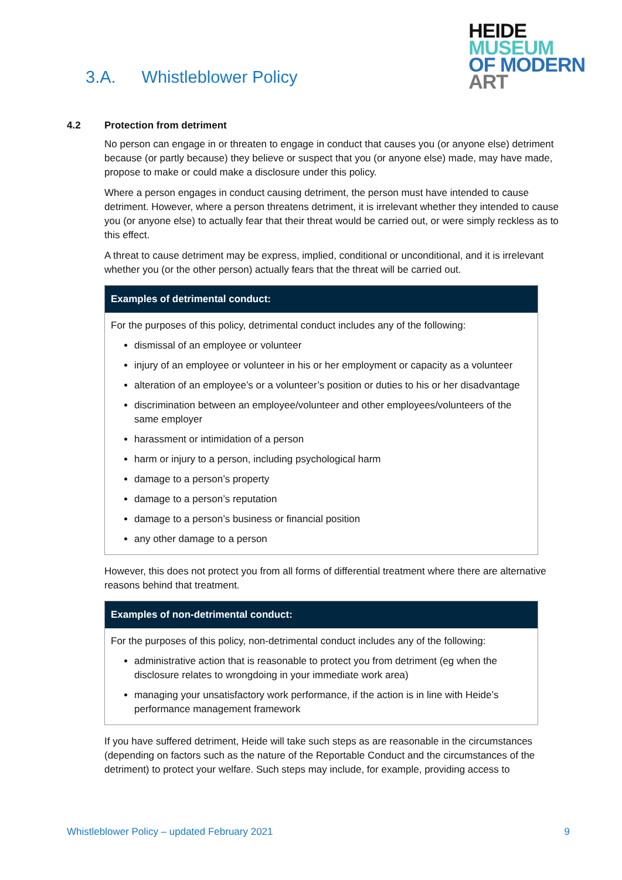3.A. Whistleblower Policy
HEIDE
MUSEUM
OF MODERN
ART
4.2 Protection from detriment
No person can engage in or threaten to engage in conduct that causes you (or anyone else) detriment because (or partly because) they believe or suspect that you (or anyone else) made, may have made, propose to make or could make a disclosure under this policy.
Where a person engages in conduct causing detriment, the person must have intended to cause detriment. However, where a person threatens detriment, it is irrelevant whether they intended to cause you (or anyone else) to actually fear that their threat would be carried out, or were simply reckless as to this effect.
A threat to cause detriment may be express, implied, conditional or unconditional, and it is irrelevant whether you (or the other person) actually fears that the threat will be carried out.
Examples of detrimental conduct:
For the purposes of this policy, detrimental conduct includes any of the following:
dismissal of an employee or volunteer
injury of an employee or volunteer in his or her employment or capacity as a volunteer
alteration of an employee’s or a volunteer’s position or duties to his or her disadvantage
discrimination between an employee/volunteer and other employees/volunteers of the same employer
harassment or intimidation of a person
harm or injury to a person, including psychological harm
damage to a person’s property
damage to a person’s reputation
damage to a person’s business or financial position
any other damage to a person
However, this does not protect you from all forms of differential treatment where there are alternative reasons behind that treatment.
Examples of non-detrimental conduct:
For the purposes of this policy, non-detrimental conduct includes any of the following:
administrative action that is reasonable to protect you from detriment (eg when the disclosure relates to wrongdoing in your immediate work area)
managing your unsatisfactory work performance, if the action is in line with Heide’s performance management framework
If you have suffered detriment, Heide will take such steps as are reasonable in the circumstances (depending on factors such as the nature of the Reportable Conduct and the circumstances of the detriment) to protect your welfare. Such steps may include, for example, providing access to
Whistleblower Policy – updated February 2021 9